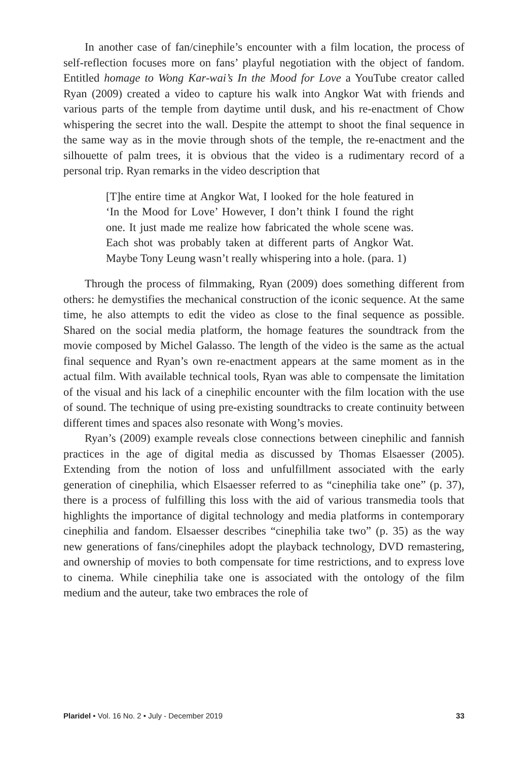In another case of fan/cinephile’s encounter with a film location, the process of self-reflection focuses more on fans’ playful negotiation with the object of fandom. Entitled homage to Wong Kar-wai’s In the Mood for Love a YouTube creator called Ryan (2009) created a video to capture his walk into Angkor Wat with friends and various parts of the temple from daytime until dusk, and his re-enactment of Chow whispering the secret into the wall. Despite the attempt to shoot the final sequence in the same way as in the movie through shots of the temple, the re-enactment and the silhouette of palm trees, it is obvious that the video is a rudimentary record of a personal trip. Ryan remarks in the video description that
[T]he entire time at Angkor Wat, I looked for the hole featured in ‘In the Mood for Love’ However, I don’t think I found the right one. It just made me realize how fabricated the whole scene was. Each shot was probably taken at different parts of Angkor Wat. Maybe Tony Leung wasn’t really whispering into a hole. (para. 1)
Through the process of filmmaking, Ryan (2009) does something different from others: he demystifies the mechanical construction of the iconic sequence. At the same time, he also attempts to edit the video as close to the final sequence as possible. Shared on the social media platform, the homage features the soundtrack from the movie composed by Michel Galasso. The length of the video is the same as the actual final sequence and Ryan’s own re-enactment appears at the same moment as in the actual film. With available technical tools, Ryan was able to compensate the limitation of the visual and his lack of a cinephilic encounter with the film location with the use of sound. The technique of using pre-existing soundtracks to create continuity between different times and spaces also resonate with Wong’s movies.
Ryan’s (2009) example reveals close connections between cinephilic and fannish practices in the age of digital media as discussed by Thomas Elsaesser (2005). Extending from the notion of loss and unfulfillment associated with the early generation of cinephilia, which Elsaesser referred to as “cinephilia take one” (p. 37), there is a process of fulfilling this loss with the aid of various transmedia tools that highlights the importance of digital technology and media platforms in contemporary cinephilia and fandom. Elsaesser describes “cinephilia take two” (p. 35) as the way new generations of fans/cinephiles adopt the playback technology, DVD remastering, and ownership of movies to both compensate for time restrictions, and to express love to cinema. While cinephilia take one is associated with the ontology of the film medium and the auteur, take two embraces the role of
Plaridel • Vol. 16 No. 2 • July - December 2019 33